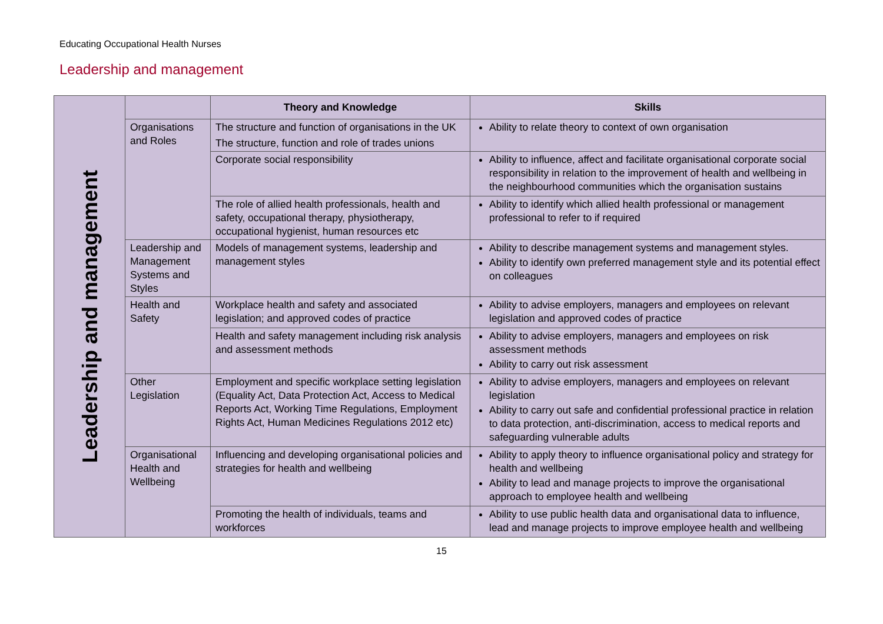Educating Occupational Health Nurses
Leadership and management
| Leadership and management | | Theory and Knowledge | Skills |
| | Organisations and Roles | The structure and function of organisations in the UK | Ability to relate theory to context of own organisation |
| | | The structure, function and role of trades unions | |
| | | Corporate social responsibility | Ability to influence, affect and facilitate organisational corporate social responsibility in relation to the improvement of health and wellbeing in the neighbourhood communities which the organisation sustains |
| | | The role of allied health professionals, health and safety, occupational therapy, physiotherapy, occupational hygienist, human resources etc | Ability to identify which allied health professional or management professional to refer to if required |
| | Leadership and Management Systems and Styles | Models of management systems, leadership and management styles | Ability to describe management systems and management styles. Ability to identify own preferred management style and its potential effect on colleagues |
| | Health and Safety | Workplace health and safety and associated legislation; and approved codes of practice | Ability to advise employers, managers and employees on relevant legislation and approved codes of practice |
| | | Health and safety management including risk analysis and assessment methods | Ability to advise employers, managers and employees on risk assessment methods Ability to carry out risk assessment |
| | Other Legislation | Employment and specific workplace setting legislation (Equality Act, Data Protection Act, Access to Medical Reports Act, Working Time Regulations, Employment Rights Act, Human Medicines Regulations 2012 etc) | Ability to advise employers, managers and employees on relevant legislation Ability to carry out safe and confidential professional practice in relation to data protection, anti-discrimination, access to medical reports and safeguarding vulnerable adults |
| | Organisational Health and Wellbeing | Influencing and developing organisational policies and strategies for health and wellbeing | Ability to apply theory to influence organisational policy and strategy for health and wellbeing Ability to lead and manage projects to improve the organisational approach to employee health and wellbeing |
| | | Promoting the health of individuals, teams and workforces | Ability to use public health data and organisational data to influence, lead and manage projects to improve employee health and wellbeing |
15